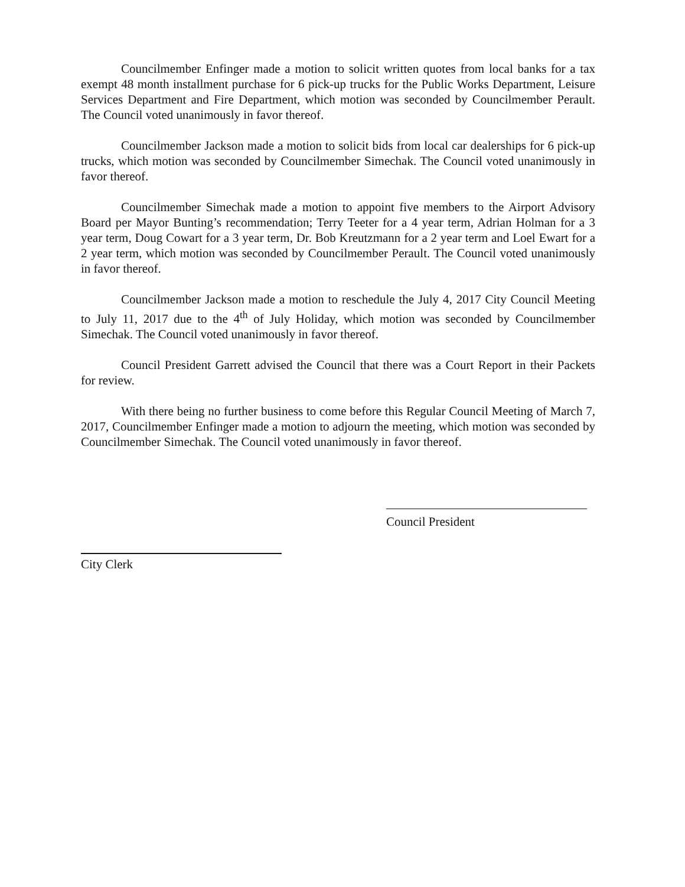Councilmember Enfinger made a motion to solicit written quotes from local banks for a tax exempt 48 month installment purchase for 6 pick-up trucks for the Public Works Department, Leisure Services Department and Fire Department, which motion was seconded by Councilmember Perault. The Council voted unanimously in favor thereof.
Councilmember Jackson made a motion to solicit bids from local car dealerships for 6 pick-up trucks, which motion was seconded by Councilmember Simechak. The Council voted unanimously in favor thereof.
Councilmember Simechak made a motion to appoint five members to the Airport Advisory Board per Mayor Bunting’s recommendation; Terry Teeter for a 4 year term, Adrian Holman for a 3 year term, Doug Cowart for a 3 year term, Dr. Bob Kreutzmann for a 2 year term and Loel Ewart for a 2 year term, which motion was seconded by Councilmember Perault. The Council voted unanimously in favor thereof.
Councilmember Jackson made a motion to reschedule the July 4, 2017 City Council Meeting to July 11, 2017 due to the 4<sup>th</sup> of July Holiday, which motion was seconded by Councilmember Simechak. The Council voted unanimously in favor thereof.
Council President Garrett advised the Council that there was a Court Report in their Packets for review.
With there being no further business to come before this Regular Council Meeting of March 7, 2017, Councilmember Enfinger made a motion to adjourn the meeting, which motion was seconded by Councilmember Simechak. The Council voted unanimously in favor thereof.
Council President
City Clerk